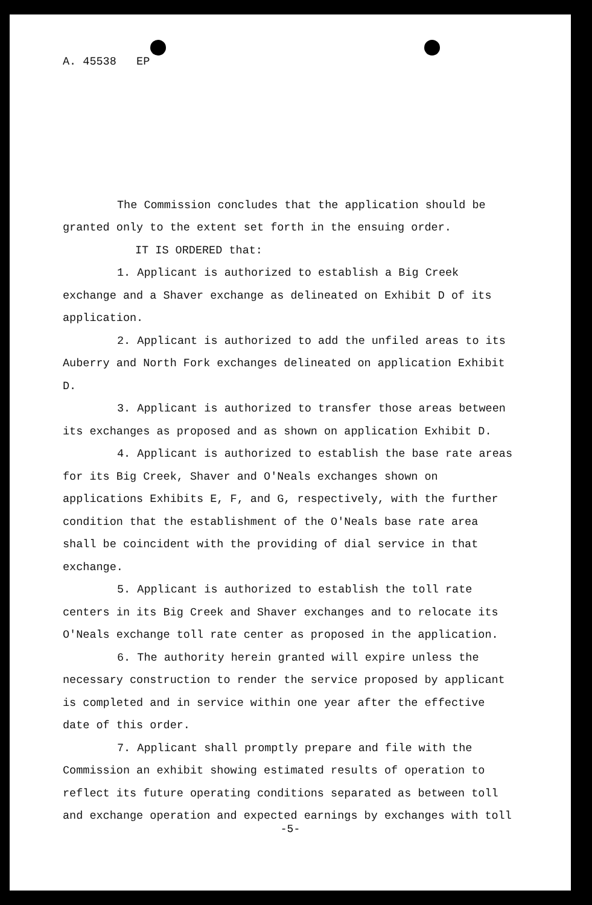A. 45538 EP
The Commission concludes that the application should be granted only to the extent set forth in the ensuing order.
IT IS ORDERED that:
1. Applicant is authorized to establish a Big Creek exchange and a Shaver exchange as delineated on Exhibit D of its application.
2. Applicant is authorized to add the unfiled areas to its Auberry and North Fork exchanges delineated on application Exhibit D.
3. Applicant is authorized to transfer those areas between its exchanges as proposed and as shown on application Exhibit D.
4. Applicant is authorized to establish the base rate areas for its Big Creek, Shaver and O'Neals exchanges shown on applications Exhibits E, F, and G, respectively, with the further condition that the establishment of the O'Neals base rate area shall be coincident with the providing of dial service in that exchange.
5. Applicant is authorized to establish the toll rate centers in its Big Creek and Shaver exchanges and to relocate its O'Neals exchange toll rate center as proposed in the application.
6. The authority herein granted will expire unless the necessary construction to render the service proposed by applicant is completed and in service within one year after the effective date of this order.
7. Applicant shall promptly prepare and file with the Commission an exhibit showing estimated results of operation to reflect its future operating conditions separated as between toll and exchange operation and expected earnings by exchanges with toll
-5-